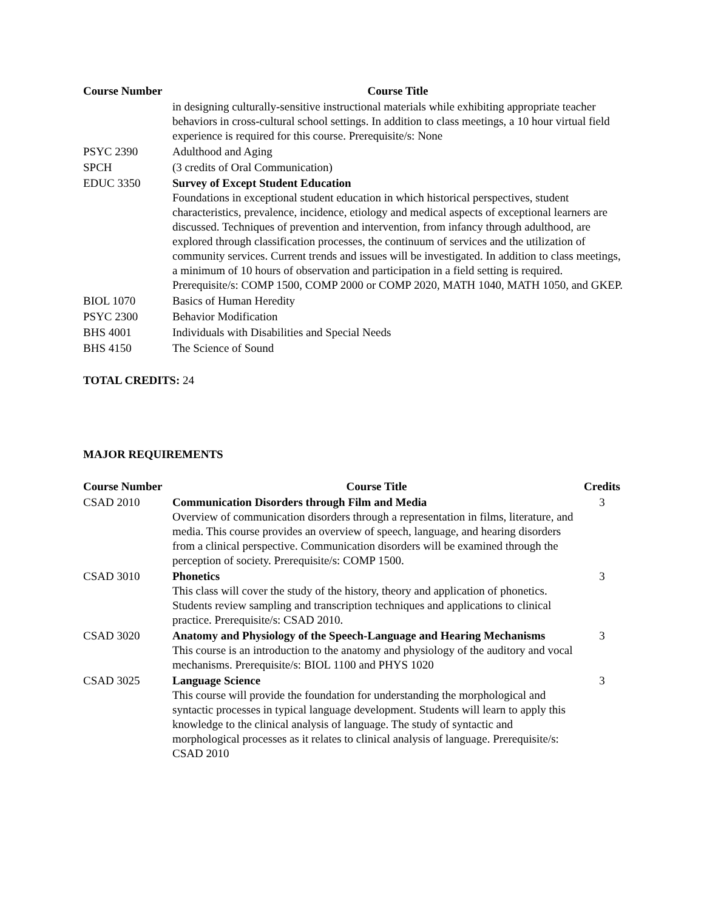| Course Number | Course Title |
| --- | --- |
| | in designing culturally-sensitive instructional materials while exhibiting appropriate teacher behaviors in cross-cultural school settings. In addition to class meetings, a 10 hour virtual field experience is required for this course. Prerequisite/s: None |
| PSYC 2390 | Adulthood and Aging |
| SPCH | (3 credits of Oral Communication) |
| EDUC 3350 | Survey of Except Student Education Foundations in exceptional student education in which historical perspectives, student characteristics, prevalence, incidence, etiology and medical aspects of exceptional learners are discussed. Techniques of prevention and intervention, from infancy through adulthood, are explored through classification processes, the continuum of services and the utilization of community services. Current trends and issues will be investigated. In addition to class meetings, a minimum of 10 hours of observation and participation in a field setting is required. Prerequisite/s: COMP 1500, COMP 2000 or COMP 2020, MATH 1040, MATH 1050, and GKEP. |
| BIOL 1070 | Basics of Human Heredity |
| PSYC 2300 | Behavior Modification |
| BHS 4001 | Individuals with Disabilities and Special Needs |
| BHS 4150 | The Science of Sound |
TOTAL CREDITS: 24
MAJOR REQUIREMENTS
| Course Number | Course Title | Credits |
| --- | --- | --- |
| CSAD 2010 | Communication Disorders through Film and Media Overview of communication disorders through a representation in films, literature, and media. This course provides an overview of speech, language, and hearing disorders from a clinical perspective. Communication disorders will be examined through the perception of society. Prerequisite/s: COMP 1500. | 3 |
| CSAD 3010 | Phonetics This class will cover the study of the history, theory and application of phonetics. Students review sampling and transcription techniques and applications to clinical practice. Prerequisite/s: CSAD 2010. | 3 |
| CSAD 3020 | Anatomy and Physiology of the Speech-Language and Hearing Mechanisms This course is an introduction to the anatomy and physiology of the auditory and vocal mechanisms. Prerequisite/s: BIOL 1100 and PHYS 1020 | 3 |
| CSAD 3025 | Language Science This course will provide the foundation for understanding the morphological and syntactic processes in typical language development. Students will learn to apply this knowledge to the clinical analysis of language. The study of syntactic and morphological processes as it relates to clinical analysis of language. Prerequisite/s: CSAD 2010 | 3 |